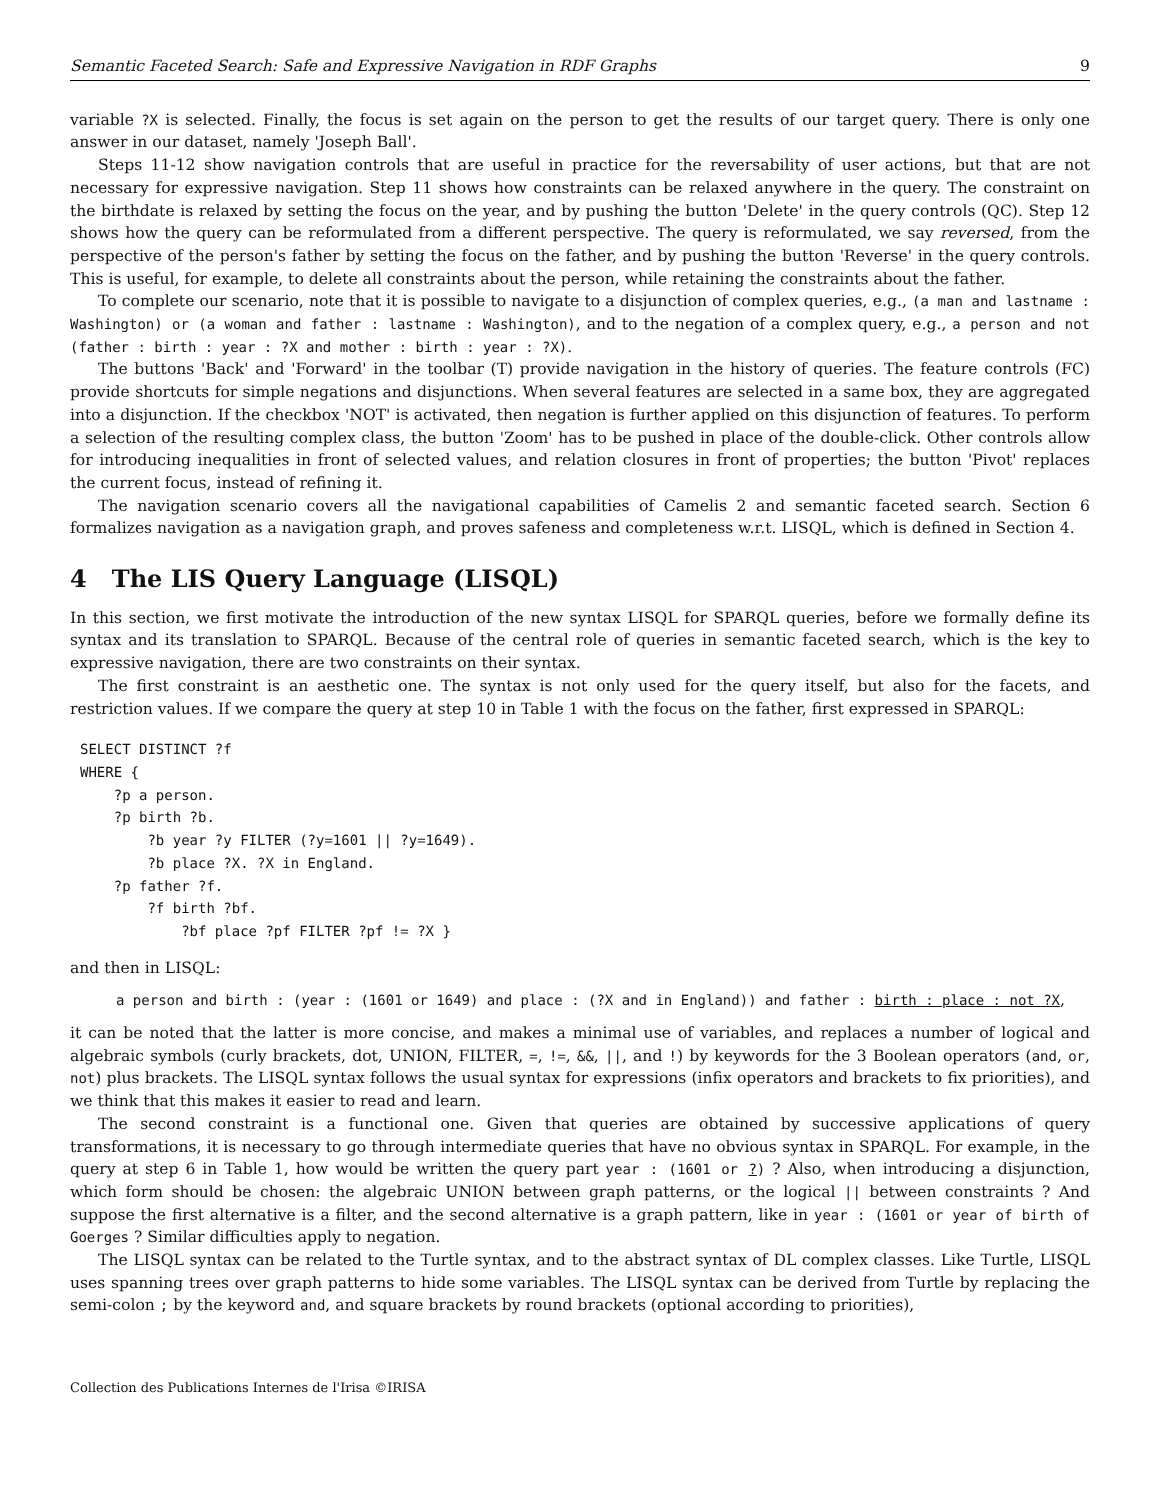Semantic Faceted Search: Safe and Expressive Navigation in RDF Graphs 9
variable ?X is selected. Finally, the focus is set again on the person to get the results of our target query. There is only one answer in our dataset, namely 'Joseph Ball'.
Steps 11-12 show navigation controls that are useful in practice for the reversability of user actions, but that are not necessary for expressive navigation. Step 11 shows how constraints can be relaxed anywhere in the query. The constraint on the birthdate is relaxed by setting the focus on the year, and by pushing the button 'Delete' in the query controls (QC). Step 12 shows how the query can be reformulated from a different perspective. The query is reformulated, we say reversed, from the perspective of the person's father by setting the focus on the father, and by pushing the button 'Reverse' in the query controls. This is useful, for example, to delete all constraints about the person, while retaining the constraints about the father.
To complete our scenario, note that it is possible to navigate to a disjunction of complex queries, e.g., (a man and lastname : Washington) or (a woman and father : lastname : Washington), and to the negation of a complex query, e.g., a person and not (father : birth : year : ?X and mother : birth : year : ?X).
The buttons 'Back' and 'Forward' in the toolbar (T) provide navigation in the history of queries. The feature controls (FC) provide shortcuts for simple negations and disjunctions. When several features are selected in a same box, they are aggregated into a disjunction. If the checkbox 'NOT' is activated, then negation is further applied on this disjunction of features. To perform a selection of the resulting complex class, the button 'Zoom' has to be pushed in place of the double-click. Other controls allow for introducing inequalities in front of selected values, and relation closures in front of properties; the button 'Pivot' replaces the current focus, instead of refining it.
The navigation scenario covers all the navigational capabilities of Camelis 2 and semantic faceted search. Section 6 formalizes navigation as a navigation graph, and proves safeness and completeness w.r.t. LISQL, which is defined in Section 4.
4 The LIS Query Language (LISQL)
In this section, we first motivate the introduction of the new syntax LISQL for SPARQL queries, before we formally define its syntax and its translation to SPARQL. Because of the central role of queries in semantic faceted search, which is the key to expressive navigation, there are two constraints on their syntax.
The first constraint is an aesthetic one. The syntax is not only used for the query itself, but also for the facets, and restriction values. If we compare the query at step 10 in Table 1 with the focus on the father, first expressed in SPARQL:
SELECT DISTINCT ?f
WHERE {
    ?p a person.
    ?p birth ?b.
        ?b year ?y FILTER (?y=1601 || ?y=1649).
        ?b place ?X. ?X in England.
    ?p father ?f.
        ?f birth ?bf.
            ?bf place ?pf FILTER ?pf != ?X }
and then in LISQL:
a person and birth : (year : (1601 or 1649) and place : (?X and in England)) and father : birth : place : not ?X,
it can be noted that the latter is more concise, and makes a minimal use of variables, and replaces a number of logical and algebraic symbols (curly brackets, dot, UNION, FILTER, =, !=, &&, ||, and !) by keywords for the 3 Boolean operators (and, or, not) plus brackets. The LISQL syntax follows the usual syntax for expressions (infix operators and brackets to fix priorities), and we think that this makes it easier to read and learn.
The second constraint is a functional one. Given that queries are obtained by successive applications of query transformations, it is necessary to go through intermediate queries that have no obvious syntax in SPARQL. For example, in the query at step 6 in Table 1, how would be written the query part year : (1601 or ?) ? Also, when introducing a disjunction, which form should be chosen: the algebraic UNION between graph patterns, or the logical || between constraints ? And suppose the first alternative is a filter, and the second alternative is a graph pattern, like in year : (1601 or year of birth of Goerges ? Similar difficulties apply to negation.
The LISQL syntax can be related to the Turtle syntax, and to the abstract syntax of DL complex classes. Like Turtle, LISQL uses spanning trees over graph patterns to hide some variables. The LISQL syntax can be derived from Turtle by replacing the semi-colon ; by the keyword and, and square brackets by round brackets (optional according to priorities),
Collection des Publications Internes de l'Irisa ©IRISA